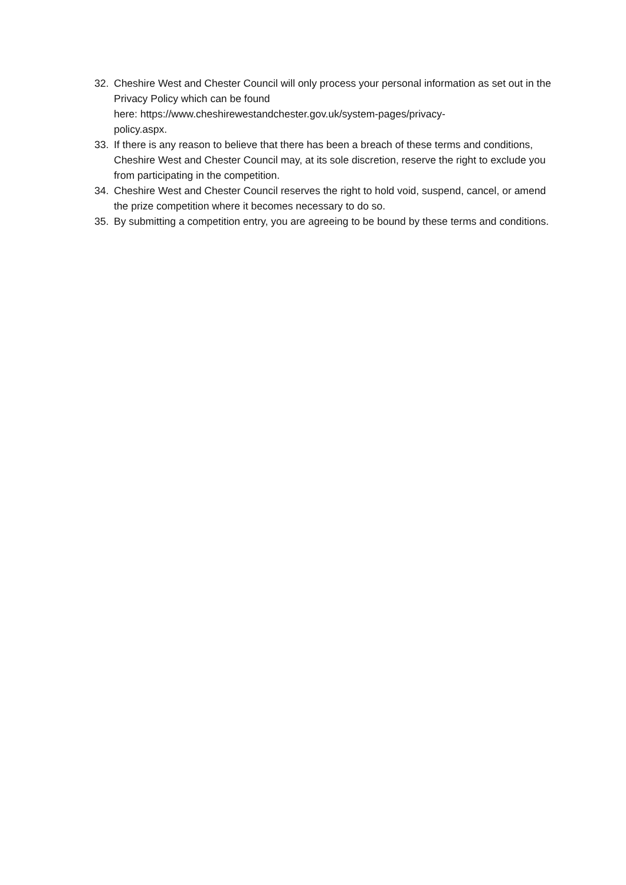32. Cheshire West and Chester Council will only process your personal information as set out in the Privacy Policy which can be found
here: https://www.cheshirewestandchester.gov.uk/system-pages/privacy-
policy.aspx.
33. If there is any reason to believe that there has been a breach of these terms and conditions, Cheshire West and Chester Council may, at its sole discretion, reserve the right to exclude you from participating in the competition.
34. Cheshire West and Chester Council reserves the right to hold void, suspend, cancel, or amend the prize competition where it becomes necessary to do so.
35. By submitting a competition entry, you are agreeing to be bound by these terms and conditions.